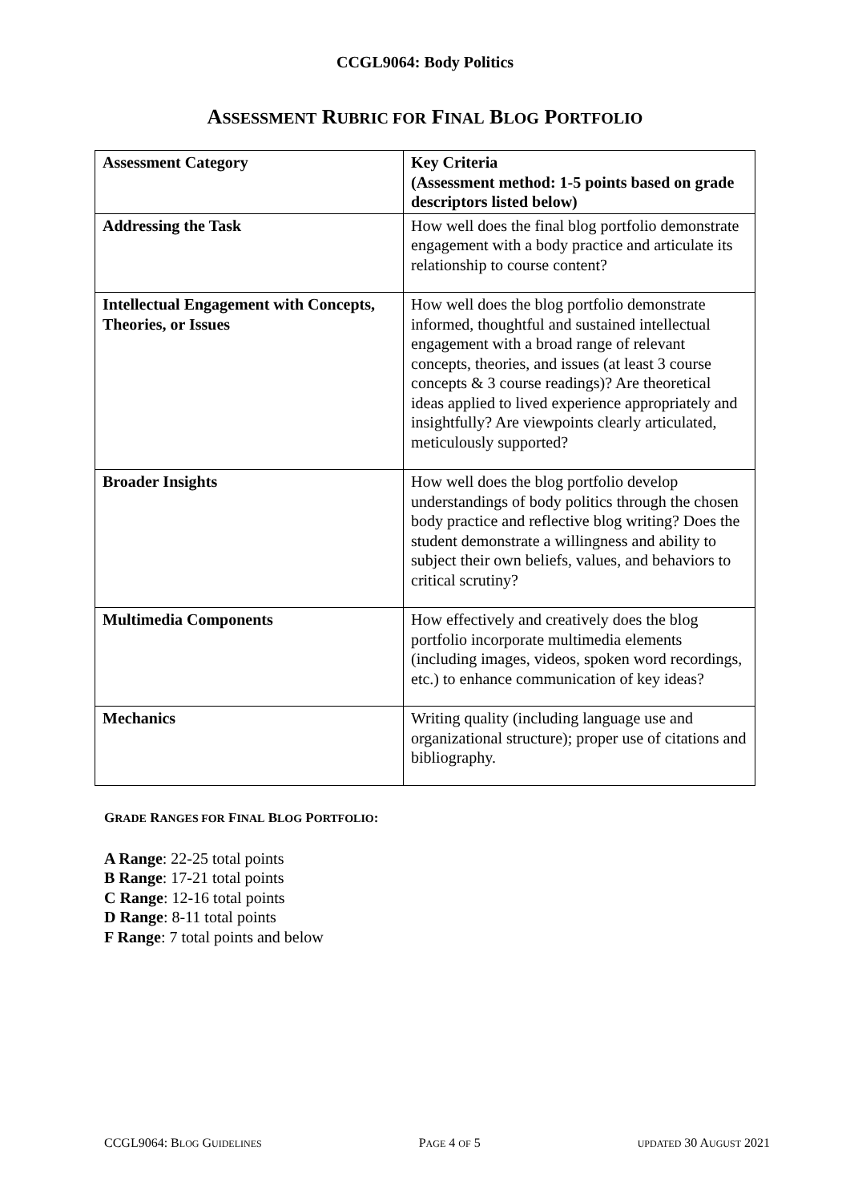CCGL9064: Body Politics
ASSESSMENT RUBRIC FOR FINAL BLOG PORTFOLIO
| Assessment Category | Key Criteria (Assessment method: 1-5 points based on grade descriptors listed below) |
| Addressing the Task | How well does the final blog portfolio demonstrate engagement with a body practice and articulate its relationship to course content? |
| Intellectual Engagement with Concepts, Theories, or Issues | How well does the blog portfolio demonstrate informed, thoughtful and sustained intellectual engagement with a broad range of relevant concepts, theories, and issues (at least 3 course concepts & 3 course readings)? Are theoretical ideas applied to lived experience appropriately and insightfully? Are viewpoints clearly articulated, meticulously supported? |
| Broader Insights | How well does the blog portfolio develop understandings of body politics through the chosen body practice and reflective blog writing? Does the student demonstrate a willingness and ability to subject their own beliefs, values, and behaviors to critical scrutiny? |
| Multimedia Components | How effectively and creatively does the blog portfolio incorporate multimedia elements (including images, videos, spoken word recordings, etc.) to enhance communication of key ideas? |
| Mechanics | Writing quality (including language use and organizational structure); proper use of citations and bibliography. |
GRADE RANGES FOR FINAL BLOG PORTFOLIO:
A Range: 22-25 total points
B Range: 17-21 total points
C Range: 12-16 total points
D Range: 8-11 total points
F Range: 7 total points and below
CCGL9064: BLOG GUIDELINES PAGE 4 OF 5 UPDATED 30 AUGUST 2021